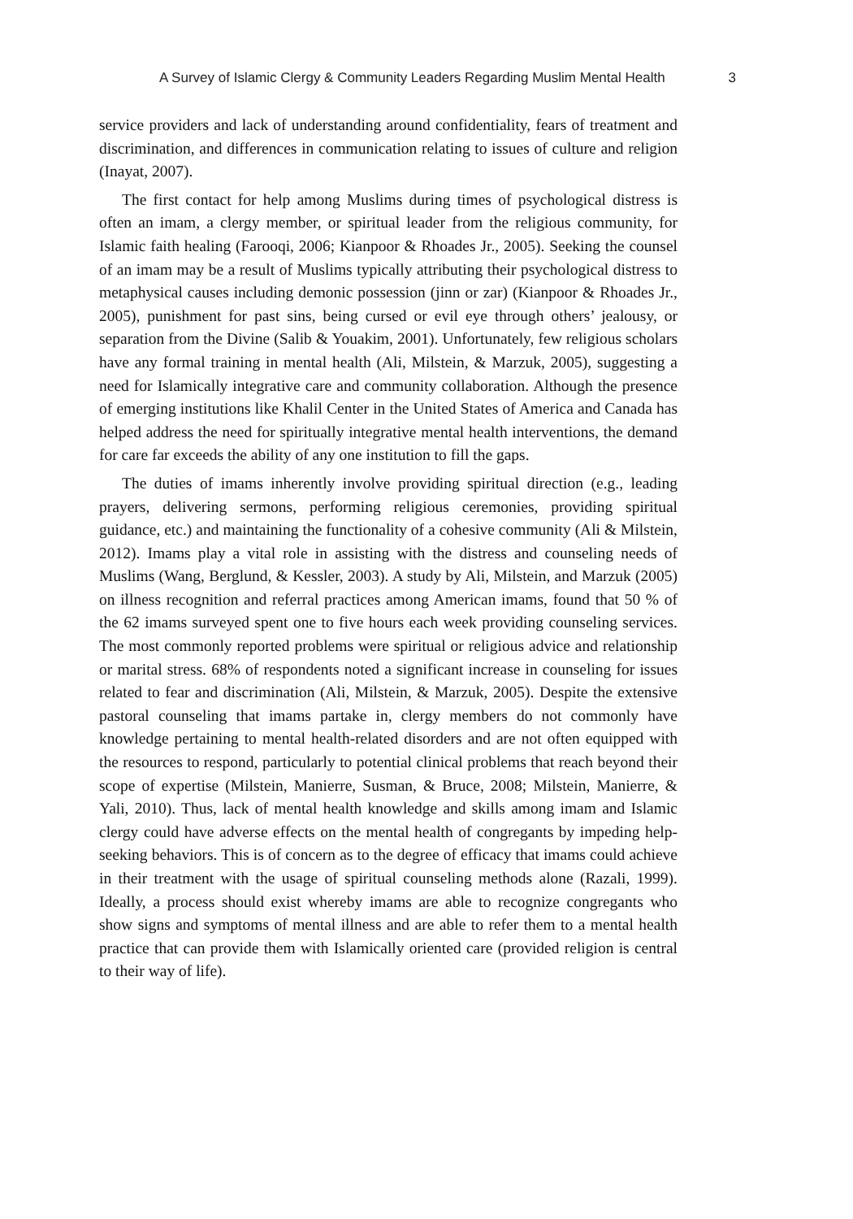A Survey of Islamic Clergy & Community Leaders Regarding Muslim Mental Health 3
service providers and lack of understanding around confidentiality, fears of treatment and discrimination, and differences in communication relating to issues of culture and religion (Inayat, 2007).
The first contact for help among Muslims during times of psychological distress is often an imam, a clergy member, or spiritual leader from the religious community, for Islamic faith healing (Farooqi, 2006; Kianpoor & Rhoades Jr., 2005). Seeking the counsel of an imam may be a result of Muslims typically attributing their psychological distress to metaphysical causes including demonic possession (jinn or zar) (Kianpoor & Rhoades Jr., 2005), punishment for past sins, being cursed or evil eye through others’ jealousy, or separation from the Divine (Salib & Youakim, 2001). Unfortunately, few religious scholars have any formal training in mental health (Ali, Milstein, & Marzuk, 2005), suggesting a need for Islamically integrative care and community collaboration. Although the presence of emerging institutions like Khalil Center in the United States of America and Canada has helped address the need for spiritually integrative mental health interventions, the demand for care far exceeds the ability of any one institution to fill the gaps.
The duties of imams inherently involve providing spiritual direction (e.g., leading prayers, delivering sermons, performing religious ceremonies, providing spiritual guidance, etc.) and maintaining the functionality of a cohesive community (Ali & Milstein, 2012). Imams play a vital role in assisting with the distress and counseling needs of Muslims (Wang, Berglund, & Kessler, 2003). A study by Ali, Milstein, and Marzuk (2005) on illness recognition and referral practices among American imams, found that 50 % of the 62 imams surveyed spent one to five hours each week providing counseling services. The most commonly reported problems were spiritual or religious advice and relationship or marital stress. 68% of respondents noted a significant increase in counseling for issues related to fear and discrimination (Ali, Milstein, & Marzuk, 2005). Despite the extensive pastoral counseling that imams partake in, clergy members do not commonly have knowledge pertaining to mental health-related disorders and are not often equipped with the resources to respond, particularly to potential clinical problems that reach beyond their scope of expertise (Milstein, Manierre, Susman, & Bruce, 2008; Milstein, Manierre, & Yali, 2010). Thus, lack of mental health knowledge and skills among imam and Islamic clergy could have adverse effects on the mental health of congregants by impeding help-seeking behaviors. This is of concern as to the degree of efficacy that imams could achieve in their treatment with the usage of spiritual counseling methods alone (Razali, 1999). Ideally, a process should exist whereby imams are able to recognize congregants who show signs and symptoms of mental illness and are able to refer them to a mental health practice that can provide them with Islamically oriented care (provided religion is central to their way of life).